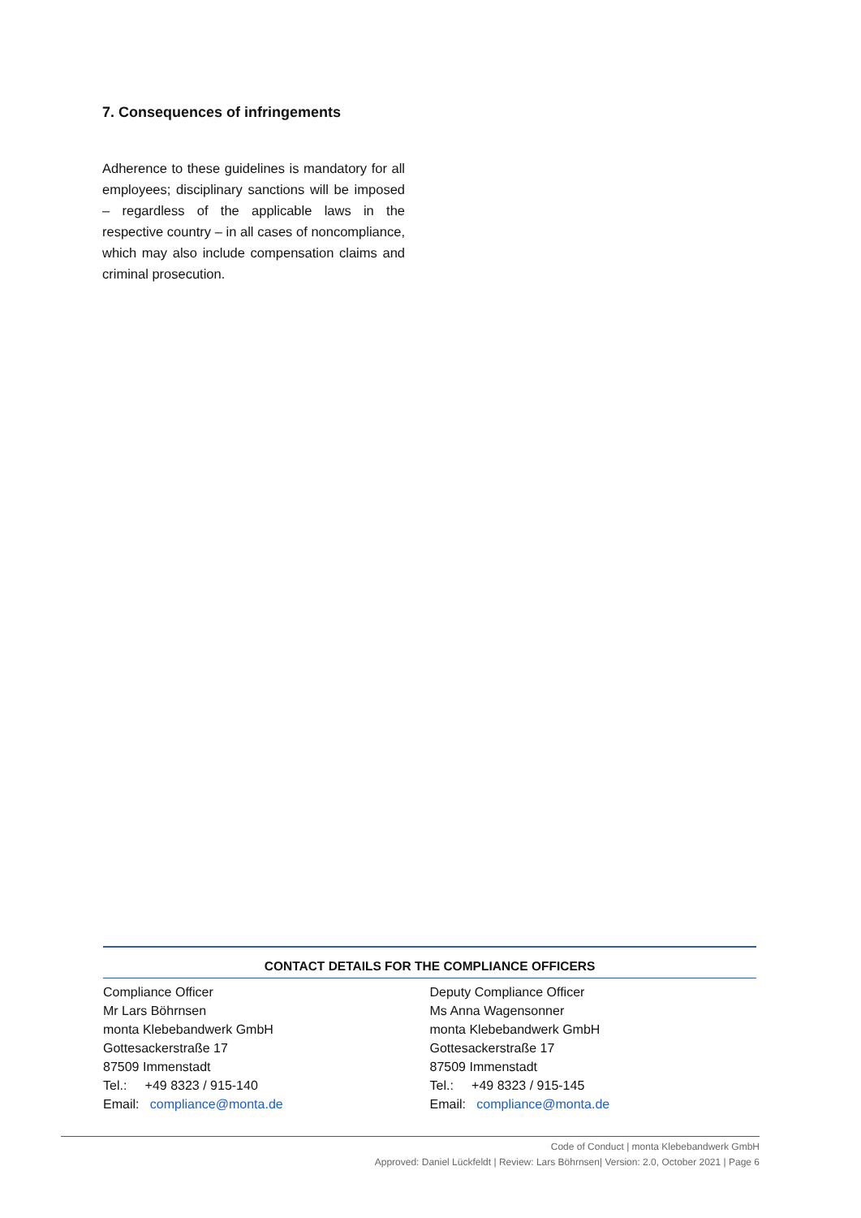7. Consequences of infringements
Adherence to these guidelines is mandatory for all employees; disciplinary sanctions will be imposed – regardless of the applicable laws in the respective country – in all cases of noncompliance, which may also include compensation claims and criminal prosecution.
CONTACT DETAILS FOR THE COMPLIANCE OFFICERS
Compliance Officer
Mr Lars Böhrnsen
monta Klebebandwerk GmbH
Gottesackerstraße 17
87509 Immenstadt
Tel.: +49 8323 / 915-140
Email: compliance@monta.de
Deputy Compliance Officer
Ms Anna Wagensonner
monta Klebebandwerk GmbH
Gottesackerstraße 17
87509 Immenstadt
Tel.: +49 8323 / 915-145
Email: compliance@monta.de
Code of Conduct | monta Klebebandwerk GmbH
Approved: Daniel Lückfeldt | Review: Lars Böhrnsen| Version: 2.0, October 2021 | Page 6